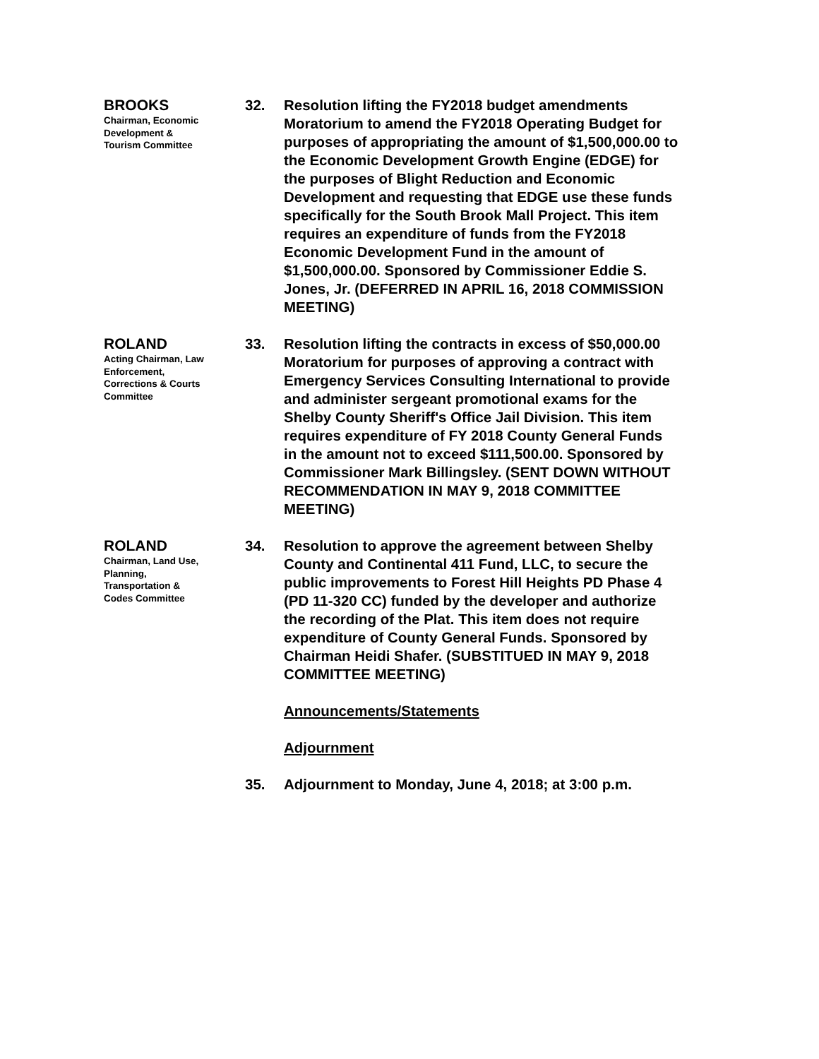BROOKS
Chairman, Economic
Development &
Tourism Committee
32. Resolution lifting the FY2018 budget amendments Moratorium to amend the FY2018 Operating Budget for purposes of appropriating the amount of $1,500,000.00 to the Economic Development Growth Engine (EDGE) for the purposes of Blight Reduction and Economic Development and requesting that EDGE use these funds specifically for the South Brook Mall Project. This item requires an expenditure of funds from the FY2018 Economic Development Fund in the amount of $1,500,000.00. Sponsored by Commissioner Eddie S. Jones, Jr. (DEFERRED IN APRIL 16, 2018 COMMISSION MEETING)
ROLAND
Acting Chairman, Law
Enforcement,
Corrections & Courts
Committee
33. Resolution lifting the contracts in excess of $50,000.00 Moratorium for purposes of approving a contract with Emergency Services Consulting International to provide and administer sergeant promotional exams for the Shelby County Sheriff's Office Jail Division. This item requires expenditure of FY 2018 County General Funds in the amount not to exceed $111,500.00. Sponsored by Commissioner Mark Billingsley. (SENT DOWN WITHOUT RECOMMENDATION IN MAY 9, 2018 COMMITTEE MEETING)
ROLAND
Chairman, Land Use,
Planning,
Transportation &
Codes Committee
34. Resolution to approve the agreement between Shelby County and Continental 411 Fund, LLC, to secure the public improvements to Forest Hill Heights PD Phase 4 (PD 11-320 CC) funded by the developer and authorize the recording of the Plat. This item does not require expenditure of County General Funds. Sponsored by Chairman Heidi Shafer. (SUBSTITUED IN MAY 9, 2018 COMMITTEE MEETING)
Announcements/Statements
Adjournment
35. Adjournment to Monday, June 4, 2018; at 3:00 p.m.